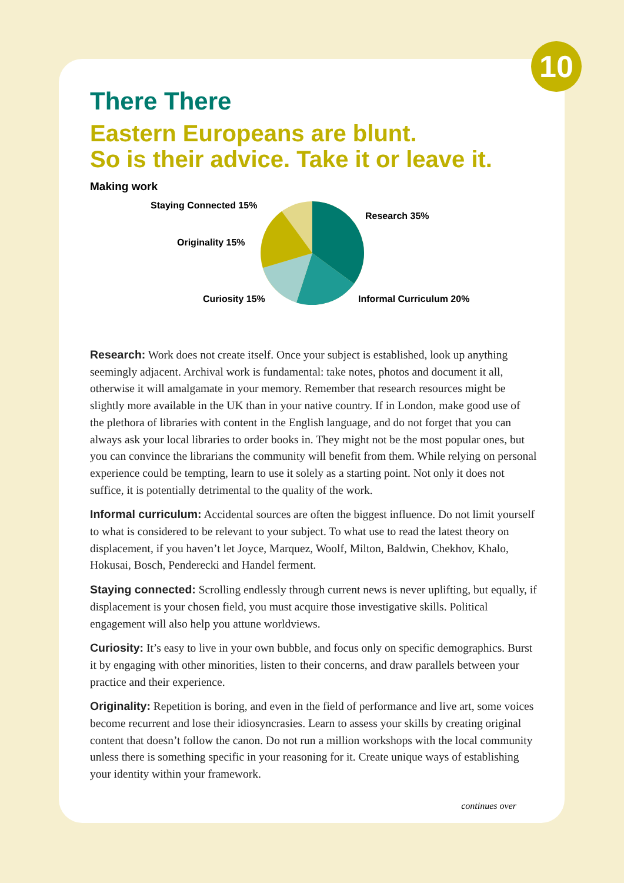10
There There
Eastern Europeans are blunt.
So is their advice. Take it or leave it.
Making work
Staying Connected 15%
Research 35%
Originality 15%
Curiosity 15% Informal Curriculum 20%
Research: Work does not create itself. Once your subject is established, look up anything seemingly adjacent. Archival work is fundamental: take notes, photos and document it all, otherwise it will amalgamate in your memory. Remember that research resources might be slightly more available in the UK than in your native country. If in London, make good use of the plethora of libraries with content in the English language, and do not forget that you can always ask your local libraries to order books in. They might not be the most popular ones, but you can convince the librarians the community will benefit from them. While relying on personal experience could be tempting, learn to use it solely as a starting point. Not only it does not suffice, it is potentially detrimental to the quality of the work.
Informal curriculum: Accidental sources are often the biggest influence. Do not limit yourself to what is considered to be relevant to your subject. To what use to read the latest theory on displacement, if you haven’t let Joyce, Marquez, Woolf, Milton, Baldwin, Chekhov, Khalo, Hokusai, Bosch, Penderecki and Handel ferment.
Staying connected: Scrolling endlessly through current news is never uplifting, but equally, if displacement is your chosen field, you must acquire those investigative skills. Political engagement will also help you attune worldviews.
Curiosity: It’s easy to live in your own bubble, and focus only on specific demographics. Burst it by engaging with other minorities, listen to their concerns, and draw parallels between your practice and their experience.
Originality: Repetition is boring, and even in the field of performance and live art, some voices become recurrent and lose their idiosyncrasies. Learn to assess your skills by creating original content that doesn’t follow the canon. Do not run a million workshops with the local community unless there is something specific in your reasoning for it. Create unique ways of establishing your identity within your framework.
continues over